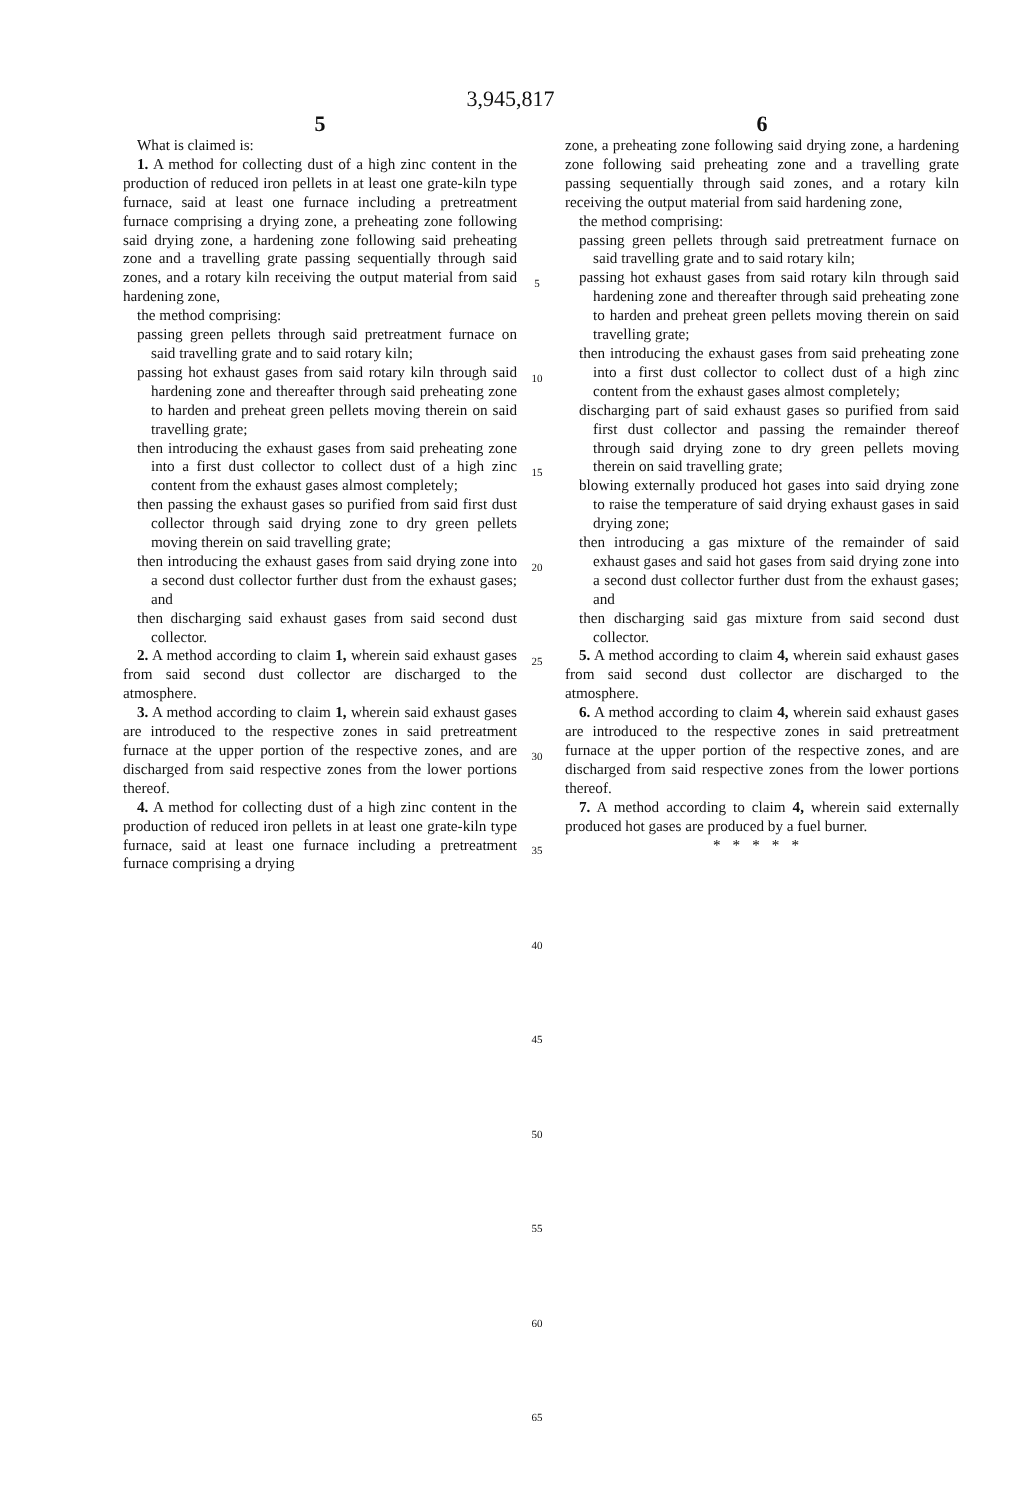3,945,817
5
What is claimed is:
1. A method for collecting dust of a high zinc content in the production of reduced iron pellets in at least one grate-kiln type furnace, said at least one furnace including a pretreatment furnace comprising a drying zone, a preheating zone following said drying zone, a hardening zone following said preheating zone and a travelling grate passing sequentially through said zones, and a rotary kiln receiving the output material from said hardening zone,
the method comprising:
passing green pellets through said pretreatment furnace on said travelling grate and to said rotary kiln;
passing hot exhaust gases from said rotary kiln through said hardening zone and thereafter through said preheating zone to harden and preheat green pellets moving therein on said travelling grate;
then introducing the exhaust gases from said preheating zone into a first dust collector to collect dust of a high zinc content from the exhaust gases almost completely;
then passing the exhaust gases so purified from said first dust collector through said drying zone to dry green pellets moving therein on said travelling grate;
then introducing the exhaust gases from said drying zone into a second dust collector further dust from the exhaust gases; and
then discharging said exhaust gases from said second dust collector.
2. A method according to claim 1, wherein said exhaust gases from said second dust collector are discharged to the atmosphere.
3. A method according to claim 1, wherein said exhaust gases are introduced to the respective zones in said pretreatment furnace at the upper portion of the respective zones, and are discharged from said respective zones from the lower portions thereof.
4. A method for collecting dust of a high zinc content in the production of reduced iron pellets in at least one grate-kiln type furnace, said at least one furnace including a pretreatment furnace comprising a drying
5
10
15
20
25
30
35
40
45
50
55
60
65
6
zone, a preheating zone following said drying zone, a hardening zone following said preheating zone and a travelling grate passing sequentially through said zones, and a rotary kiln receiving the output material from said hardening zone,
the method comprising:
passing green pellets through said pretreatment furnace on said travelling grate and to said rotary kiln;
passing hot exhaust gases from said rotary kiln through said hardening zone and thereafter through said preheating zone to harden and preheat green pellets moving therein on said travelling grate;
then introducing the exhaust gases from said preheating zone into a first dust collector to collect dust of a high zinc content from the exhaust gases almost completely;
discharging part of said exhaust gases so purified from said first dust collector and passing the remainder thereof through said drying zone to dry green pellets moving therein on said travelling grate;
blowing externally produced hot gases into said drying zone to raise the temperature of said drying exhaust gases in said drying zone;
then introducing a gas mixture of the remainder of said exhaust gases and said hot gases from said drying zone into a second dust collector further dust from the exhaust gases; and
then discharging said gas mixture from said second dust collector.
5. A method according to claim 4, wherein said exhaust gases from said second dust collector are discharged to the atmosphere.
6. A method according to claim 4, wherein said exhaust gases are introduced to the respective zones in said pretreatment furnace at the upper portion of the respective zones, and are discharged from said respective zones from the lower portions thereof.
7. A method according to claim 4, wherein said externally produced hot gases are produced by a fuel burner.
*****